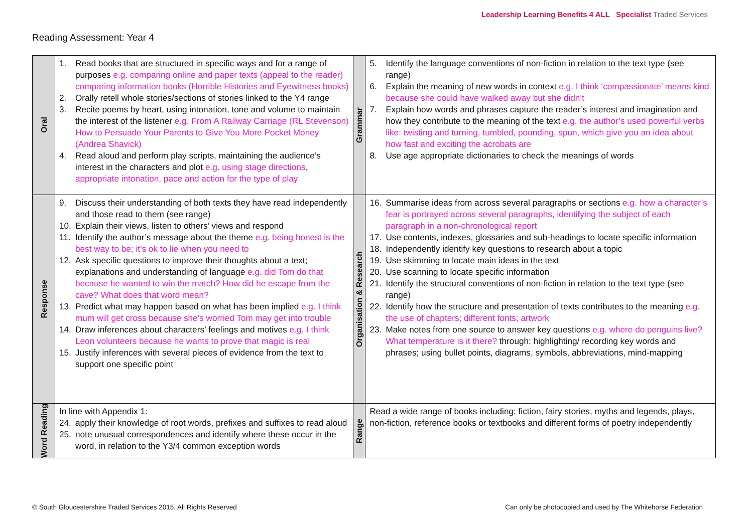Reading Assessment: Year 4
Leadership Learning Benefits 4 ALL Specialist Traded Services
| Oral | 1. Read books that are structured in specific ways and for a range of purposes e.g. comparing online and paper texts (appeal to the reader) comparing information books (Horrible Histories and Eyewitness books) 2. Orally retell whole stories/sections of stories linked to the Y4 range 3. Recite poems by heart, using intonation, tone and volume to maintain the interest of the listener e.g. From A Railway Carriage (RL Stevenson) How to Persuade Your Parents to Give You More Pocket Money (Andrea Shavick) 4. Read aloud and perform play scripts, maintaining the audience’s interest in the characters and plot e.g. using stage directions, appropriate intonation, pace and action for the type of play | Grammar | 5. Identify the language conventions of non-fiction in relation to the text type (see range) 6. Explain the meaning of new words in context e.g. I think ‘compassionate’ means kind because she could have walked away but she didn’t 7. Explain how words and phrases capture the reader’s interest and imagination and how they contribute to the meaning of the text e.g. the author’s used powerful verbs like: twisting and turning, tumbled, pounding, spun, which give you an idea about how fast and exciting the acrobats are 8. Use age appropriate dictionaries to check the meanings of words |
| Response | 9. Discuss their understanding of both texts they have read independently and those read to them (see range) 10. Explain their views, listen to others’ views and respond 11. Identify the author’s message about the theme e.g. being honest is the best way to be; it’s ok to lie when you need to 12. Ask specific questions to improve their thoughts about a text; explanations and understanding of language e.g. did Tom do that because he wanted to win the match? How did he escape from the cave? What does that word mean? 13. Predict what may happen based on what has been implied e.g. I think mum will get cross because she’s worried Tom may get into trouble 14. Draw inferences about characters’ feelings and motives e.g. I think Leon volunteers because he wants to prove that magic is real 15. Justify inferences with several pieces of evidence from the text to support one specific point | Organisation & Research | 16. Summarise ideas from across several paragraphs or sections e.g. how a character’s fear is portrayed across several paragraphs, identifying the subject of each paragraph in a non-chronological report 17. Use contents, indexes, glossaries and sub-headings to locate specific information 18. Independently identify key questions to research about a topic 19. Use skimming to locate main ideas in the text 20. Use scanning to locate specific information 21. Identify the structural conventions of non-fiction in relation to the text type (see range) 22. Identify how the structure and presentation of texts contributes to the meaning e.g. the use of chapters; different fonts; artwork 23. Make notes from one source to answer key questions e.g. where do penguins live? What temperature is it there? through: highlighting/ recording key words and phrases; using bullet points, diagrams, symbols, abbreviations, mind-mapping |
| Word Reading | In line with Appendix 1: 24. apply their knowledge of root words, prefixes and suffixes to read aloud 25. note unusual correspondences and identify where these occur in the word, in relation to the Y3/4 common exception words | Range | Read a wide range of books including: fiction, fairy stories, myths and legends, plays, non-fiction, reference books or textbooks and different forms of poetry independently |
© South Gloucestershire Traded Services 2015. All Rights Reserved Can only be photocopied and used by The Whitehorse Federation